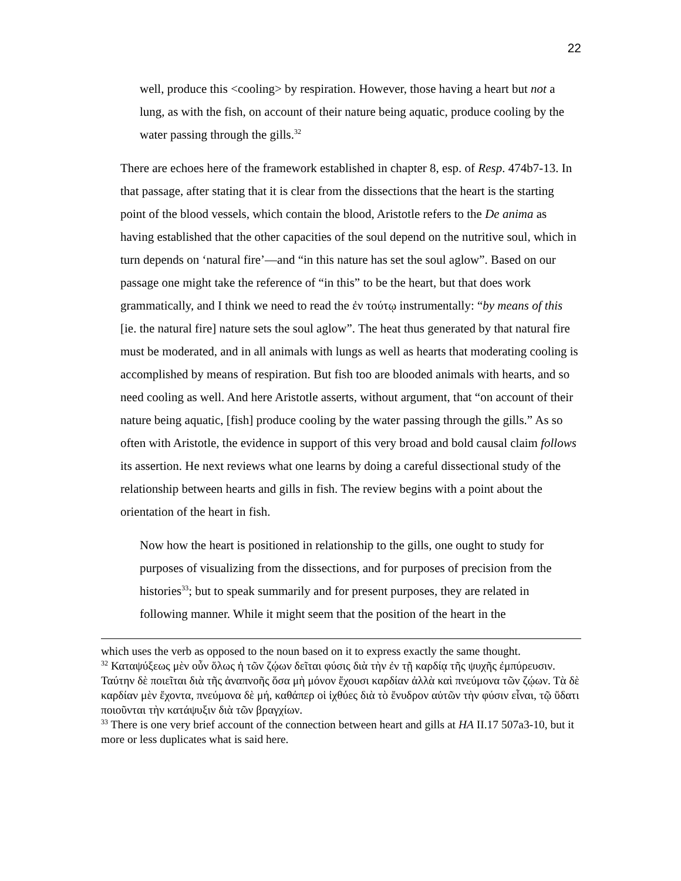22
well, produce this <cooling> by respiration. However, those having a heart but not a lung, as with the fish, on account of their nature being aquatic, produce cooling by the water passing through the gills.<sup>32</sup>
There are echoes here of the framework established in chapter 8, esp. of Resp. 474b7-13. In that passage, after stating that it is clear from the dissections that the heart is the starting point of the blood vessels, which contain the blood, Aristotle refers to the De anima as having established that the other capacities of the soul depend on the nutritive soul, which in turn depends on ‘natural fire’—and “in this nature has set the soul aglow”. Based on our passage one might take the reference of “in this” to be the heart, but that does work grammatically, and I think we need to read the ἐν τούτῳ instrumentally: “by means of this [ie. the natural fire] nature sets the soul aglow”. The heat thus generated by that natural fire must be moderated, and in all animals with lungs as well as hearts that moderating cooling is accomplished by means of respiration. But fish too are blooded animals with hearts, and so need cooling as well. And here Aristotle asserts, without argument, that “on account of their nature being aquatic, [fish] produce cooling by the water passing through the gills.” As so often with Aristotle, the evidence in support of this very broad and bold causal claim follows its assertion. He next reviews what one learns by doing a careful dissectional study of the relationship between hearts and gills in fish. The review begins with a point about the orientation of the heart in fish.
Now how the heart is positioned in relationship to the gills, one ought to study for purposes of visualizing from the dissections, and for purposes of precision from the histories<sup>33</sup>; but to speak summarily and for present purposes, they are related in following manner. While it might seem that the position of the heart in the
which uses the verb as opposed to the noun based on it to express exactly the same thought.
<sup>32</sup> Καταψύξεως μὲν οὖν ὅλως ἡ τῶν ζῴων δεῖται φύσις διὰ τὴν ἐν τῇ καρδίᾳ τῆς ψυχῆς ἐμπύρευσιν. Ταύτην δὲ ποιεῖται διὰ τῆς ἀναπνοῆς ὅσα μὴ μόνον ἔχουσι καρδίαν ἀλλὰ καὶ πνεύμονα τῶν ζῴων. Τὰ δὲ καρδίαν μὲν ἔχοντα, πνεύμονα δὲ μή, καθάπερ οἱ ἰχθύες διὰ τὸ ἔνυδρον αὐτῶν τὴν φύσιν εἶναι, τῷ ὕδατι ποιοῦνται τὴν κατάψυξιν διὰ τῶν βραγχίων.
<sup>33</sup> There is one very brief account of the connection between heart and gills at HA II.17 507a3-10, but it more or less duplicates what is said here.